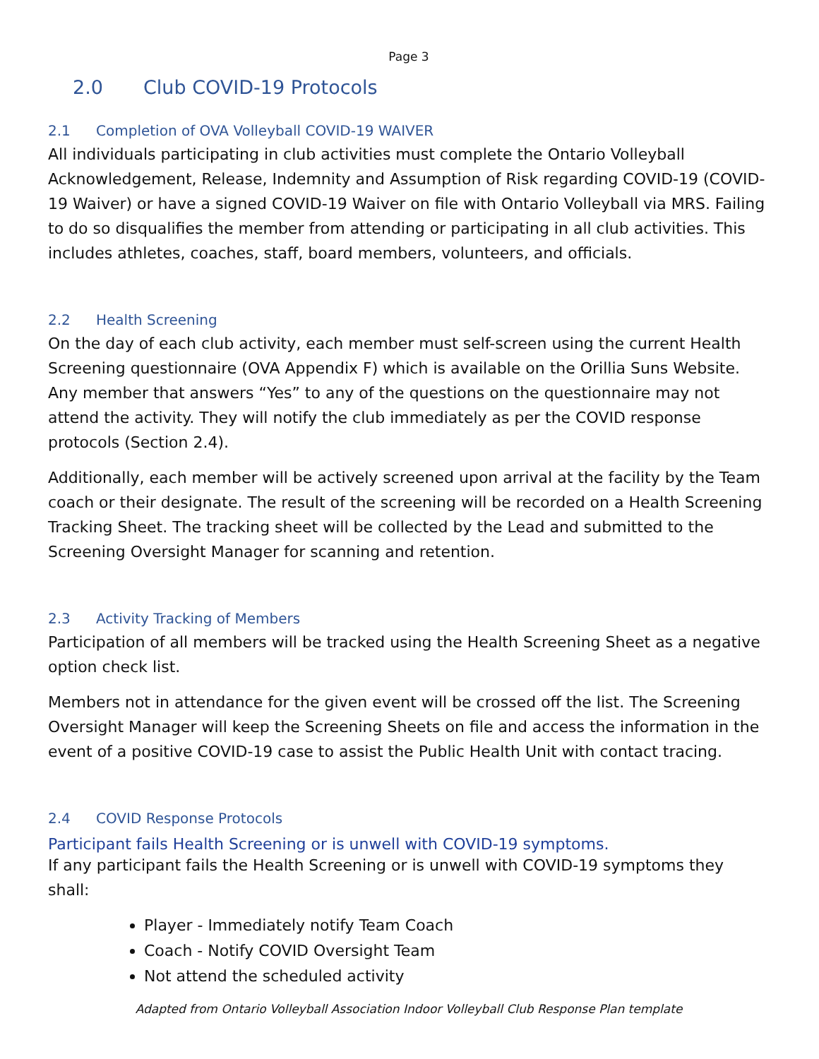Page 3
2.0 Club COVID-19 Protocols
2.1 Completion of OVA Volleyball COVID-19 WAIVER
All individuals participating in club activities must complete the Ontario Volleyball Acknowledgement, Release, Indemnity and Assumption of Risk regarding COVID-19 (COVID-19 Waiver) or have a signed COVID-19 Waiver on file with Ontario Volleyball via MRS. Failing to do so disqualifies the member from attending or participating in all club activities. This includes athletes, coaches, staff, board members, volunteers, and officials.
2.2 Health Screening
On the day of each club activity, each member must self-screen using the current Health Screening questionnaire (OVA Appendix F) which is available on the Orillia Suns Website. Any member that answers “Yes” to any of the questions on the questionnaire may not attend the activity. They will notify the club immediately as per the COVID response protocols (Section 2.4).
Additionally, each member will be actively screened upon arrival at the facility by the Team coach or their designate. The result of the screening will be recorded on a Health Screening Tracking Sheet. The tracking sheet will be collected by the Lead and submitted to the Screening Oversight Manager for scanning and retention.
2.3 Activity Tracking of Members
Participation of all members will be tracked using the Health Screening Sheet as a negative option check list.
Members not in attendance for the given event will be crossed off the list. The Screening Oversight Manager will keep the Screening Sheets on file and access the information in the event of a positive COVID-19 case to assist the Public Health Unit with contact tracing.
2.4 COVID Response Protocols
Participant fails Health Screening or is unwell with COVID-19 symptoms.
If any participant fails the Health Screening or is unwell with COVID-19 symptoms they shall:
Player - Immediately notify Team Coach
Coach - Notify COVID Oversight Team
Not attend the scheduled activity
Adapted from Ontario Volleyball Association Indoor Volleyball Club Response Plan template